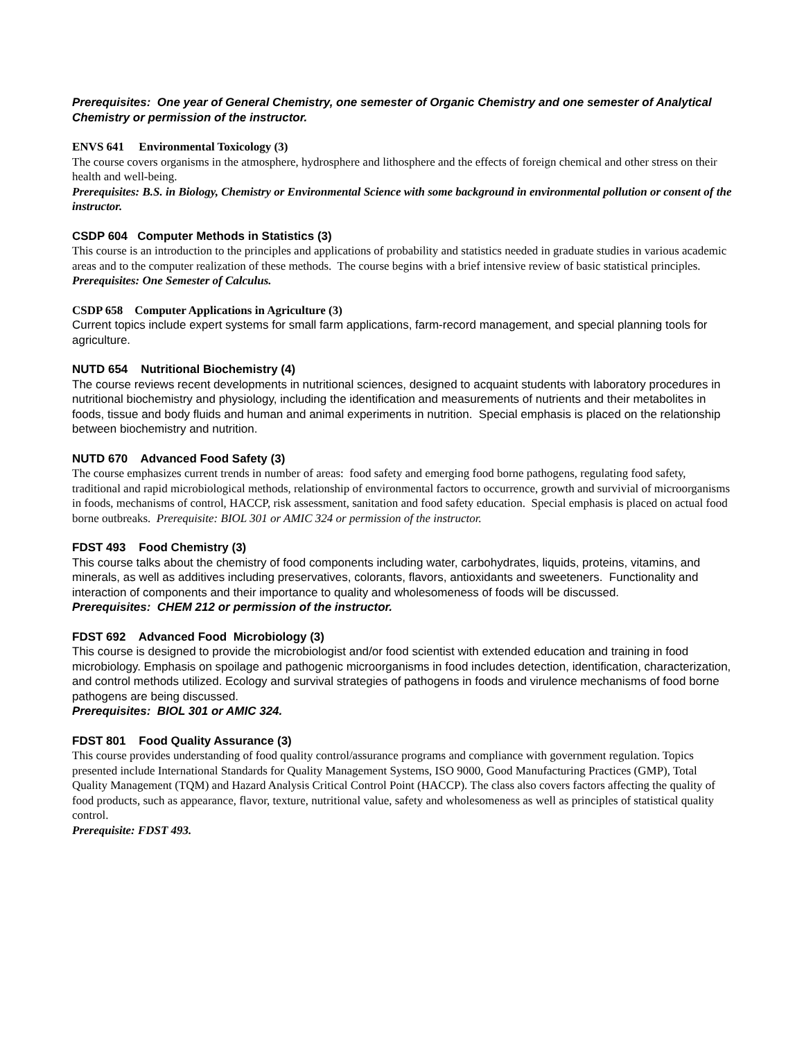Prerequisites: One year of General Chemistry, one semester of Organic Chemistry and one semester of Analytical Chemistry or permission of the instructor.
ENVS 641 Environmental Toxicology (3)
The course covers organisms in the atmosphere, hydrosphere and lithosphere and the effects of foreign chemical and other stress on their health and well-being.
Prerequisites: B.S. in Biology, Chemistry or Environmental Science with some background in environmental pollution or consent of the instructor.
CSDP 604 Computer Methods in Statistics (3)
This course is an introduction to the principles and applications of probability and statistics needed in graduate studies in various academic areas and to the computer realization of these methods. The course begins with a brief intensive review of basic statistical principles.
Prerequisites: One Semester of Calculus.
CSDP 658 Computer Applications in Agriculture (3)
Current topics include expert systems for small farm applications, farm-record management, and special planning tools for agriculture.
NUTD 654 Nutritional Biochemistry (4)
The course reviews recent developments in nutritional sciences, designed to acquaint students with laboratory procedures in nutritional biochemistry and physiology, including the identification and measurements of nutrients and their metabolites in foods, tissue and body fluids and human and animal experiments in nutrition. Special emphasis is placed on the relationship between biochemistry and nutrition.
NUTD 670 Advanced Food Safety (3)
The course emphasizes current trends in number of areas: food safety and emerging food borne pathogens, regulating food safety, traditional and rapid microbiological methods, relationship of environmental factors to occurrence, growth and survivial of microorganisms in foods, mechanisms of control, HACCP, risk assessment, sanitation and food safety education. Special emphasis is placed on actual food borne outbreaks. Prerequisite: BIOL 301 or AMIC 324 or permission of the instructor.
FDST 493 Food Chemistry (3)
This course talks about the chemistry of food components including water, carbohydrates, liquids, proteins, vitamins, and minerals, as well as additives including preservatives, colorants, flavors, antioxidants and sweeteners. Functionality and interaction of components and their importance to quality and wholesomeness of foods will be discussed.
Prerequisites: CHEM 212 or permission of the instructor.
FDST 692 Advanced Food Microbiology (3)
This course is designed to provide the microbiologist and/or food scientist with extended education and training in food microbiology. Emphasis on spoilage and pathogenic microorganisms in food includes detection, identification, characterization, and control methods utilized. Ecology and survival strategies of pathogens in foods and virulence mechanisms of food borne pathogens are being discussed.
Prerequisites: BIOL 301 or AMIC 324.
FDST 801 Food Quality Assurance (3)
This course provides understanding of food quality control/assurance programs and compliance with government regulation. Topics presented include International Standards for Quality Management Systems, ISO 9000, Good Manufacturing Practices (GMP), Total Quality Management (TQM) and Hazard Analysis Critical Control Point (HACCP). The class also covers factors affecting the quality of food products, such as appearance, flavor, texture, nutritional value, safety and wholesomeness as well as principles of statistical quality control.
Prerequisite: FDST 493.